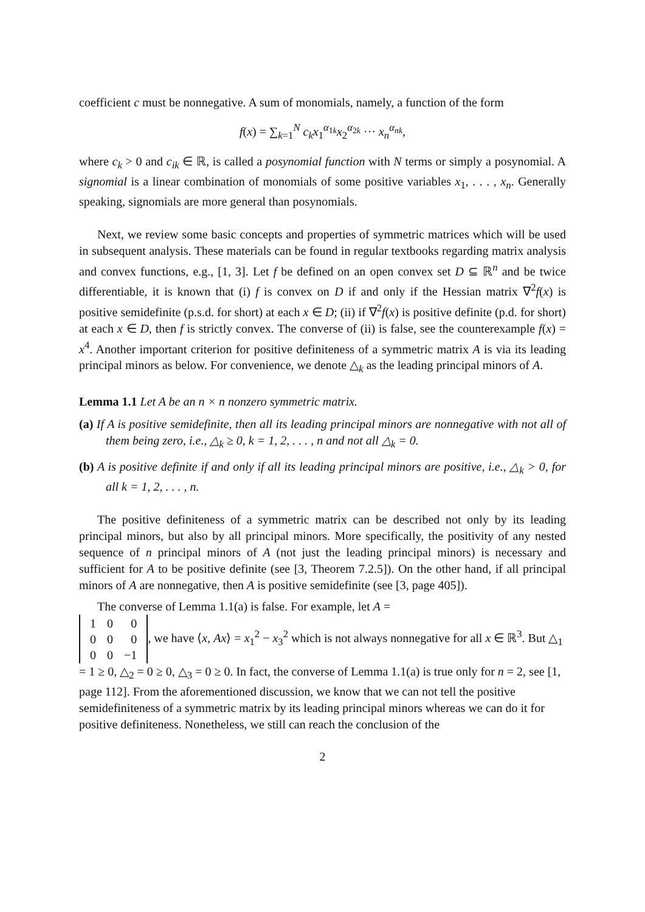coefficient c must be nonnegative. A sum of monomials, namely, a function of the form
f(x) = ∑<sub>k=1</sub><sup>N</sup> c<sub>k</sub>x<sub>1</sub><sup>α<sub>1k</sub></sup>x<sub>2</sub><sup>α<sub>2k</sub></sup> ··· x<sub>n</sub><sup>α<sub>nk</sub></sup>,
where c<sub>k</sub> > 0 and c<sub>ik</sub> ∈ ℝ, is called a posynomial function with N terms or simply a posynomial. A signomial is a linear combination of monomials of some positive variables x<sub>1</sub>, . . . , x<sub>n</sub>. Generally speaking, signomials are more general than posynomials.
Next, we review some basic concepts and properties of symmetric matrices which will be used in subsequent analysis. These materials can be found in regular textbooks regarding matrix analysis and convex functions, e.g., [1, 3]. Let f be defined on an open convex set D ⊆ ℝ<sup>n</sup> and be twice differentiable, it is known that (i) f is convex on D if and only if the Hessian matrix ∇<sup>2</sup>f(x) is positive semidefinite (p.s.d. for short) at each x ∈ D; (ii) if ∇<sup>2</sup>f(x) is positive definite (p.d. for short) at each x ∈ D, then f is strictly convex. The converse of (ii) is false, see the counterexample f(x) = x<sup>4</sup>. Another important criterion for positive definiteness of a symmetric matrix A is via its leading principal minors as below. For convenience, we denote △<sub>k</sub> as the leading principal minors of A.
Lemma 1.1 Let A be an n × n nonzero symmetric matrix.
(a) If A is positive semidefinite, then all its leading principal minors are nonnegative with not all of them being zero, i.e., △<sub>k</sub> ≥ 0, k = 1, 2, . . . , n and not all △<sub>k</sub> = 0.
(b) A is positive definite if and only if all its leading principal minors are positive, i.e., △<sub>k</sub> > 0, for all k = 1, 2, . . . , n.
The positive definiteness of a symmetric matrix can be described not only by its leading principal minors, but also by all principal minors. More specifically, the positivity of any nested sequence of n principal minors of A (not just the leading principal minors) is necessary and sufficient for A to be positive definite (see [3, Theorem 7.2.5]). On the other hand, if all principal minors of A are nonnegative, then A is positive semidefinite (see [3, page 405]).
The converse of Lemma 1.1(a) is false. For example, let A =
| 1 | 0 | 0 |
| 0 | 0 | 0 |
| 0 | 0 | −1 |
, we have ⟨x, Ax⟩ = x<sub>1</sub><sup>2</sup> − x<sub>3</sub><sup>2</sup> which is not always nonnegative for all x ∈ ℝ<sup>3</sup>. But △<sub>1</sub> = 1 ≥ 0, △<sub>2</sub> = 0 ≥ 0, △<sub>3</sub> = 0 ≥ 0. In fact, the converse of Lemma 1.1(a) is true only for n = 2, see [1, page 112]. From the aforementioned discussion, we know that we can not tell the positive semidefiniteness of a symmetric matrix by its leading principal minors whereas we can do it for positive definiteness. Nonetheless, we still can reach the conclusion of the
2